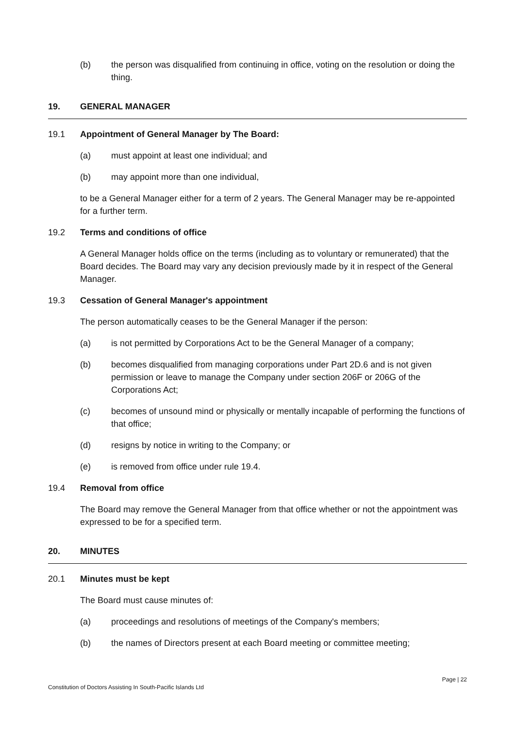(b) the person was disqualified from continuing in office, voting on the resolution or doing the thing.
19. GENERAL MANAGER
19.1 Appointment of General Manager by The Board:
(a) must appoint at least one individual; and
(b) may appoint more than one individual,
to be a General Manager either for a term of 2 years. The General Manager may be re-appointed for a further term.
19.2 Terms and conditions of office
A General Manager holds office on the terms (including as to voluntary or remunerated) that the Board decides. The Board may vary any decision previously made by it in respect of the General Manager.
19.3 Cessation of General Manager's appointment
The person automatically ceases to be the General Manager if the person:
(a) is not permitted by Corporations Act to be the General Manager of a company;
(b) becomes disqualified from managing corporations under Part 2D.6 and is not given permission or leave to manage the Company under section 206F or 206G of the Corporations Act;
(c) becomes of unsound mind or physically or mentally incapable of performing the functions of that office;
(d) resigns by notice in writing to the Company; or
(e) is removed from office under rule 19.4.
19.4 Removal from office
The Board may remove the General Manager from that office whether or not the appointment was expressed to be for a specified term.
20. MINUTES
20.1 Minutes must be kept
The Board must cause minutes of:
(a) proceedings and resolutions of meetings of the Company's members;
(b) the names of Directors present at each Board meeting or committee meeting;
Page | 22
Constitution of Doctors Assisting In South-Pacific Islands Ltd